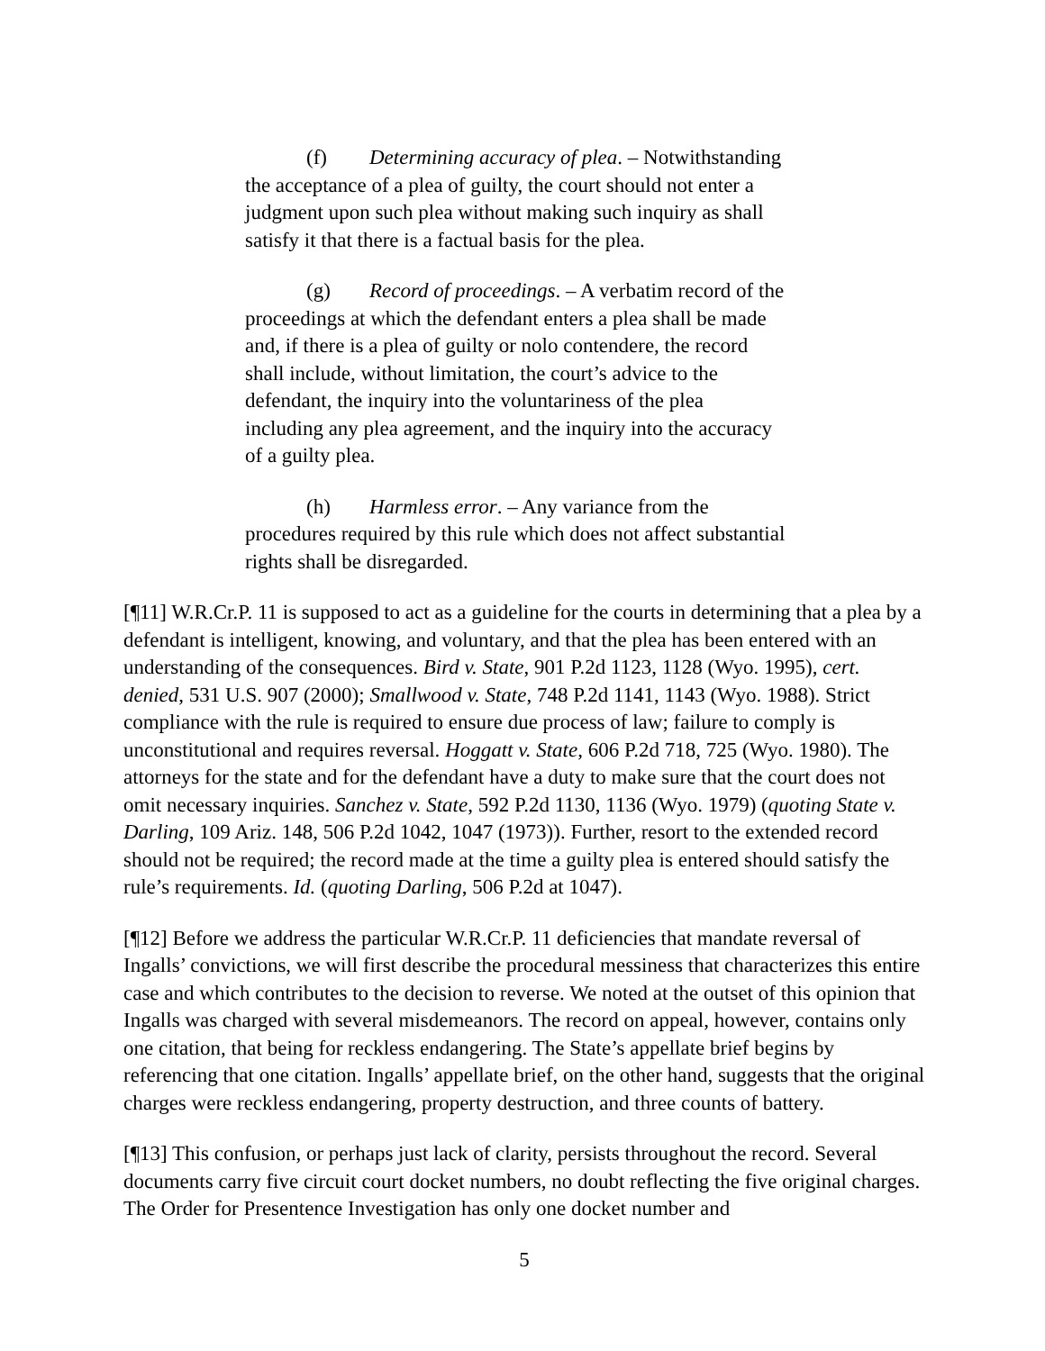(f) Determining accuracy of plea. – Notwithstanding the acceptance of a plea of guilty, the court should not enter a judgment upon such plea without making such inquiry as shall satisfy it that there is a factual basis for the plea.
(g) Record of proceedings. – A verbatim record of the proceedings at which the defendant enters a plea shall be made and, if there is a plea of guilty or nolo contendere, the record shall include, without limitation, the court’s advice to the defendant, the inquiry into the voluntariness of the plea including any plea agreement, and the inquiry into the accuracy of a guilty plea.
(h) Harmless error. – Any variance from the procedures required by this rule which does not affect substantial rights shall be disregarded.
[¶11] W.R.Cr.P. 11 is supposed to act as a guideline for the courts in determining that a plea by a defendant is intelligent, knowing, and voluntary, and that the plea has been entered with an understanding of the consequences. Bird v. State, 901 P.2d 1123, 1128 (Wyo. 1995), cert. denied, 531 U.S. 907 (2000); Smallwood v. State, 748 P.2d 1141, 1143 (Wyo. 1988). Strict compliance with the rule is required to ensure due process of law; failure to comply is unconstitutional and requires reversal. Hoggatt v. State, 606 P.2d 718, 725 (Wyo. 1980). The attorneys for the state and for the defendant have a duty to make sure that the court does not omit necessary inquiries. Sanchez v. State, 592 P.2d 1130, 1136 (Wyo. 1979) (quoting State v. Darling, 109 Ariz. 148, 506 P.2d 1042, 1047 (1973)). Further, resort to the extended record should not be required; the record made at the time a guilty plea is entered should satisfy the rule’s requirements. Id. (quoting Darling, 506 P.2d at 1047).
[¶12] Before we address the particular W.R.Cr.P. 11 deficiencies that mandate reversal of Ingalls’ convictions, we will first describe the procedural messiness that characterizes this entire case and which contributes to the decision to reverse. We noted at the outset of this opinion that Ingalls was charged with several misdemeanors. The record on appeal, however, contains only one citation, that being for reckless endangering. The State’s appellate brief begins by referencing that one citation. Ingalls’ appellate brief, on the other hand, suggests that the original charges were reckless endangering, property destruction, and three counts of battery.
[¶13] This confusion, or perhaps just lack of clarity, persists throughout the record. Several documents carry five circuit court docket numbers, no doubt reflecting the five original charges. The Order for Presentence Investigation has only one docket number and
5